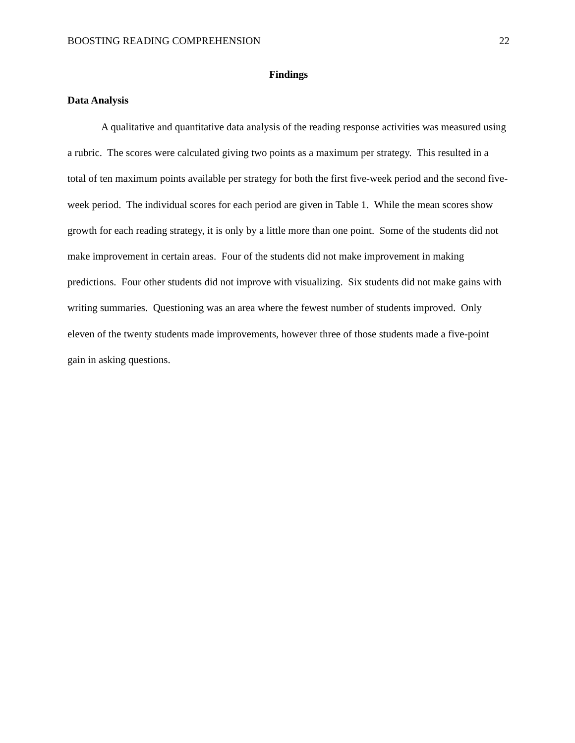BOOSTING READING COMPREHENSION 22
Findings
Data Analysis
A qualitative and quantitative data analysis of the reading response activities was measured using a rubric. The scores were calculated giving two points as a maximum per strategy. This resulted in a total of ten maximum points available per strategy for both the first five-week period and the second five-week period. The individual scores for each period are given in Table 1. While the mean scores show growth for each reading strategy, it is only by a little more than one point. Some of the students did not make improvement in certain areas. Four of the students did not make improvement in making predictions. Four other students did not improve with visualizing. Six students did not make gains with writing summaries. Questioning was an area where the fewest number of students improved. Only eleven of the twenty students made improvements, however three of those students made a five-point gain in asking questions.